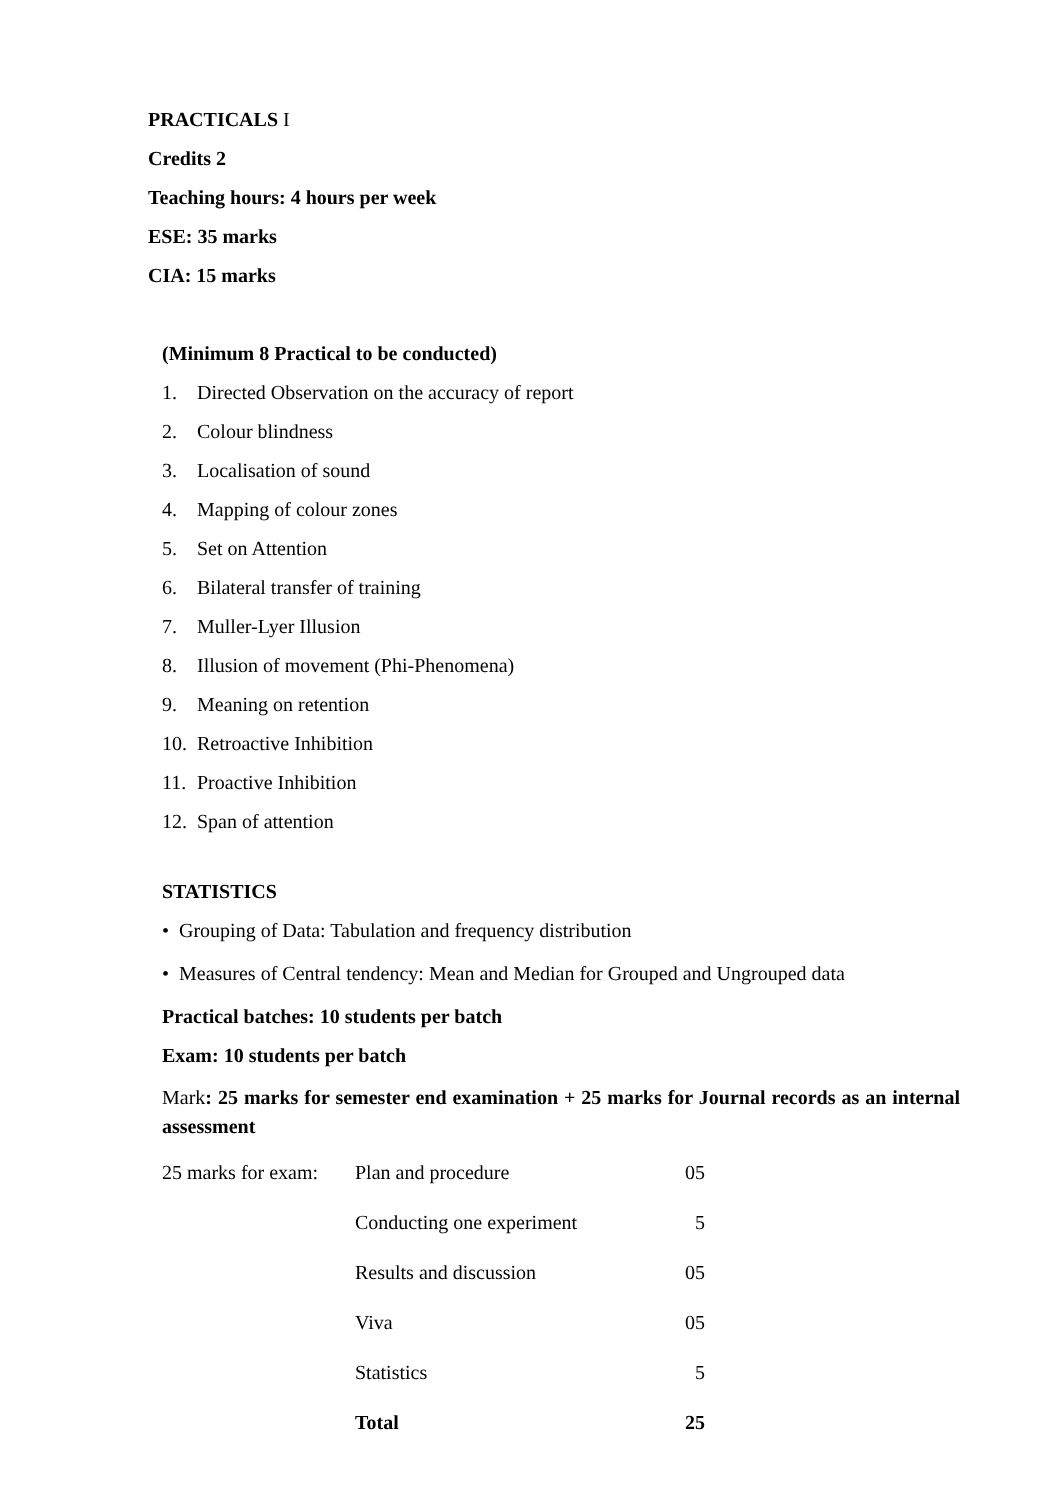PRACTICALS I
Credits 2
Teaching hours: 4 hours per week
ESE: 35 marks
CIA: 15 marks
(Minimum 8 Practical to be conducted)
1. Directed Observation on the accuracy of report
2. Colour blindness
3. Localisation of sound
4. Mapping of colour zones
5. Set on Attention
6. Bilateral transfer of training
7. Muller-Lyer Illusion
8. Illusion of movement (Phi-Phenomena)
9. Meaning on retention
10. Retroactive Inhibition
11. Proactive Inhibition
12. Span of attention
STATISTICS
• Grouping of Data: Tabulation and frequency distribution
• Measures of Central tendency: Mean and Median for Grouped and Ungrouped data
Practical batches: 10 students per batch
Exam: 10 students per batch
Mark: 25 marks for semester end examination + 25 marks for Journal records as an internal assessment
| 25 marks for exam: | Plan and procedure | 05 |
| | Conducting one experiment | 5 |
| | Results and discussion | 05 |
| | Viva | 05 |
| | Statistics | 5 |
| | Total | 25 |